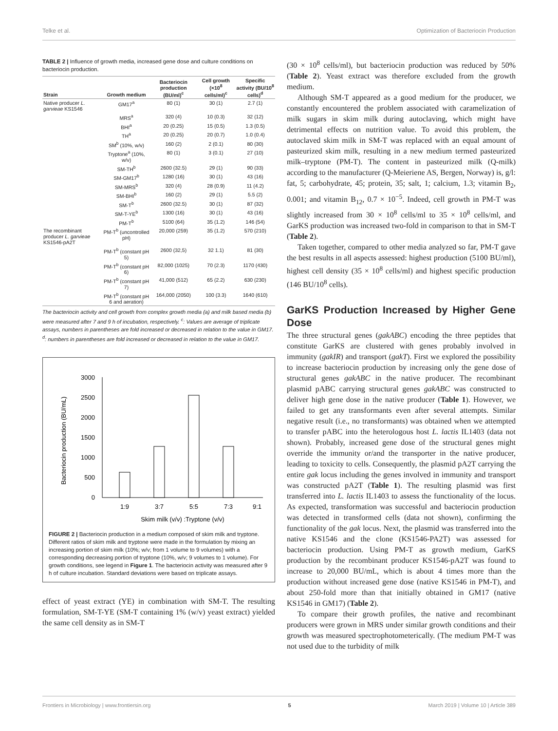Telke et al. Optimization of Bacteriocin Production
TABLE 2 | Influence of growth media, increased gene dose and culture conditions on bacteriocin production.
| Strain | Growth medium | Bacteriocin production (BU/ml)<sup>c</sup> | Cell growth (×10<sup>8</sup> cells/ml)<sup>c</sup> | Specific activity (BU/10<sup>8</sup> cells)<sup>d</sup> |
| --- | --- | --- | --- | --- |
| Native producer L. garvieae KS1546 | GM17<sup>a</sup> | 80 (1) | 30 (1) | 2.7 (1) |
| | MRS<sup>a</sup> | 320 (4) | 10 (0.3) | 32 (12) |
| | BHI<sup>a</sup> | 20 (0.25) | 15 (0.5) | 1.3 (0.5) |
| | TH<sup>a</sup> | 20 (0.25) | 20 (0.7) | 1.0 (0.4) |
| | SM<sup>b</sup> (10%, w/v) | 160 (2) | 2 (0.1) | 80 (30) |
| | Tryptone<sup>a</sup> (10%, w/v) | 80 (1) | 3 (0.1) | 27 (10) |
| | SM-TH<sup>b</sup> | 2600 (32.5) | 29 (1) | 90 (33) |
| | SM-GM17<sup>b</sup> | 1280 (16) | 30 (1) | 43 (16) |
| | SM-MRS<sup>b</sup> | 320 (4) | 28 (0.9) | 11 (4.2) |
| | SM-BHI<sup>b</sup> | 160 (2) | 29 (1) | 5.5 (2) |
| | SM-T<sup>b</sup> | 2600 (32.5) | 30 (1) | 87 (32) |
| | SM-T-YE<sup>b</sup> | 1300 (16) | 30 (1) | 43 (16) |
| | PM-T<sup>b</sup> | 5100 (64) | 35 (1.2) | 146 (54) |
| The recombinant producer L. garvieae KS1546-pA2T | PM-T<sup>b</sup> (uncontrolled pH) | 20,000 (259) | 35 (1.2) | 570 (210) |
| | PM-T<sup>b</sup> (constant pH 5) | 2600 (32,5) | 32 1.1) | 81 (30) |
| | PM-T<sup>b</sup> (constant pH 6) | 82,000 (1025) | 70 (2.3) | 1170 (430) |
| | PM-T<sup>b</sup> (constant pH 7) | 41,000 (512) | 65 (2.2) | 630 (230) |
| | PM-T<sup>b</sup> (constant pH 6 and aeration) | 164,000 (2050) | 100 (3.3) | 1640 (610) |
The bacteriocin activity and cell growth from complex growth media (a) and milk based media (b) were measured after 7 and 9 h of incubation, respectively. <sup>c</sup>: Values are average of triplicate assays, numbers in parentheses are fold increased or decreased in relation to the value in GM17. <sup>d</sup>: numbers in parentheses are fold increased or decreased in relation to the value in GM17.
Bacteriocin production (BU/mL)
0
500
1000
1500
2000
2500
3000
1:9
3:7
5:5
7:3
9:1
Skim milk (v/v) :Tryptone (v/v)
FIGURE 2 | Bacteriocin production in a medium composed of skim milk and tryptone. Different ratios of skim milk and tryptone were made in the formulation by mixing an increasing portion of skim milk (10%; w/v; from 1 volume to 9 volumes) with a corresponding decreasing portion of tryptone (10%, w/v; 9 volumes to 1 volume). For growth conditions, see legend in Figure 1. The bacteriocin activity was measured after 9 h of culture incubation. Standard deviations were based on triplicate assays.
effect of yeast extract (YE) in combination with SM-T. The resulting formulation, SM-T-YE (SM-T containing 1% (w/v) yeast extract) yielded the same cell density as in SM-T
(30 × 10<sup>8</sup> cells/ml), but bacteriocin production was reduced by 50% (Table 2). Yeast extract was therefore excluded from the growth medium.
Although SM-T appeared as a good medium for the producer, we constantly encountered the problem associated with caramelization of milk sugars in skim milk during autoclaving, which might have detrimental effects on nutrition value. To avoid this problem, the autoclaved skim milk in SM-T was replaced with an equal amount of pasteurized skim milk, resulting in a new medium termed pasteurized milk–tryptone (PM-T). The content in pasteurized milk (Q-milk) according to the manufacturer (Q-Meieriene AS, Bergen, Norway) is, g/l: fat, 5; carbohydrate, 45; protein, 35; salt, 1; calcium, 1.3; vitamin B<sub>2</sub>, 0.001; and vitamin B<sub>12</sub>, 0.7 × 10<sup>−5</sup>. Indeed, cell growth in PM-T was slightly increased from 30 × 10<sup>8</sup> cells/ml to 35 × 10<sup>8</sup> cells/ml, and GarKS production was increased two-fold in comparison to that in SM-T (Table 2).
Taken together, compared to other media analyzed so far, PM-T gave the best results in all aspects assessed: highest production (5100 BU/ml), highest cell density (35 × 10<sup>8</sup> cells/ml) and highest specific production (146 BU/10<sup>8</sup> cells).
GarKS Production Increased by Higher Gene Dose
The three structural genes (gakABC) encoding the three peptides that constitute GarKS are clustered with genes probably involved in immunity (gakIR) and transport (gakT). First we explored the possibility to increase bacteriocin production by increasing only the gene dose of structural genes gakABC in the native producer. The recombinant plasmid pABC carrying structural genes gakABC was constructed to deliver high gene dose in the native producer (Table 1). However, we failed to get any transformants even after several attempts. Similar negative result (i.e., no transformants) was obtained when we attempted to transfer pABC into the heterologous host L. lactis IL1403 (data not shown). Probably, increased gene dose of the structural genes might override the immunity or/and the transporter in the native producer, leading to toxicity to cells. Consequently, the plasmid pA2T carrying the entire gak locus including the genes involved in immunity and transport was constructed pA2T (Table 1). The resulting plasmid was first transferred into L. lactis IL1403 to assess the functionality of the locus. As expected, transformation was successful and bacteriocin production was detected in transformed cells (data not shown), confirming the functionality of the gak locus. Next, the plasmid was transferred into the native KS1546 and the clone (KS1546-PA2T) was assessed for bacteriocin production. Using PM-T as growth medium, GarKS production by the recombinant producer KS1546-pA2T was found to increase to 20,000 BU/mL, which is about 4 times more than the production without increased gene dose (native KS1546 in PM-T), and about 250-fold more than that initially obtained in GM17 (native KS1546 in GM17) (Table 2).
To compare their growth profiles, the native and recombinant producers were grown in MRS under similar growth conditions and their growth was measured spectrophotometerically. (The medium PM-T was not used due to the turbidity of milk
Frontiers in Microbiology | www.frontiersin.org 5 March 2019 | Volume 10 | Article 389